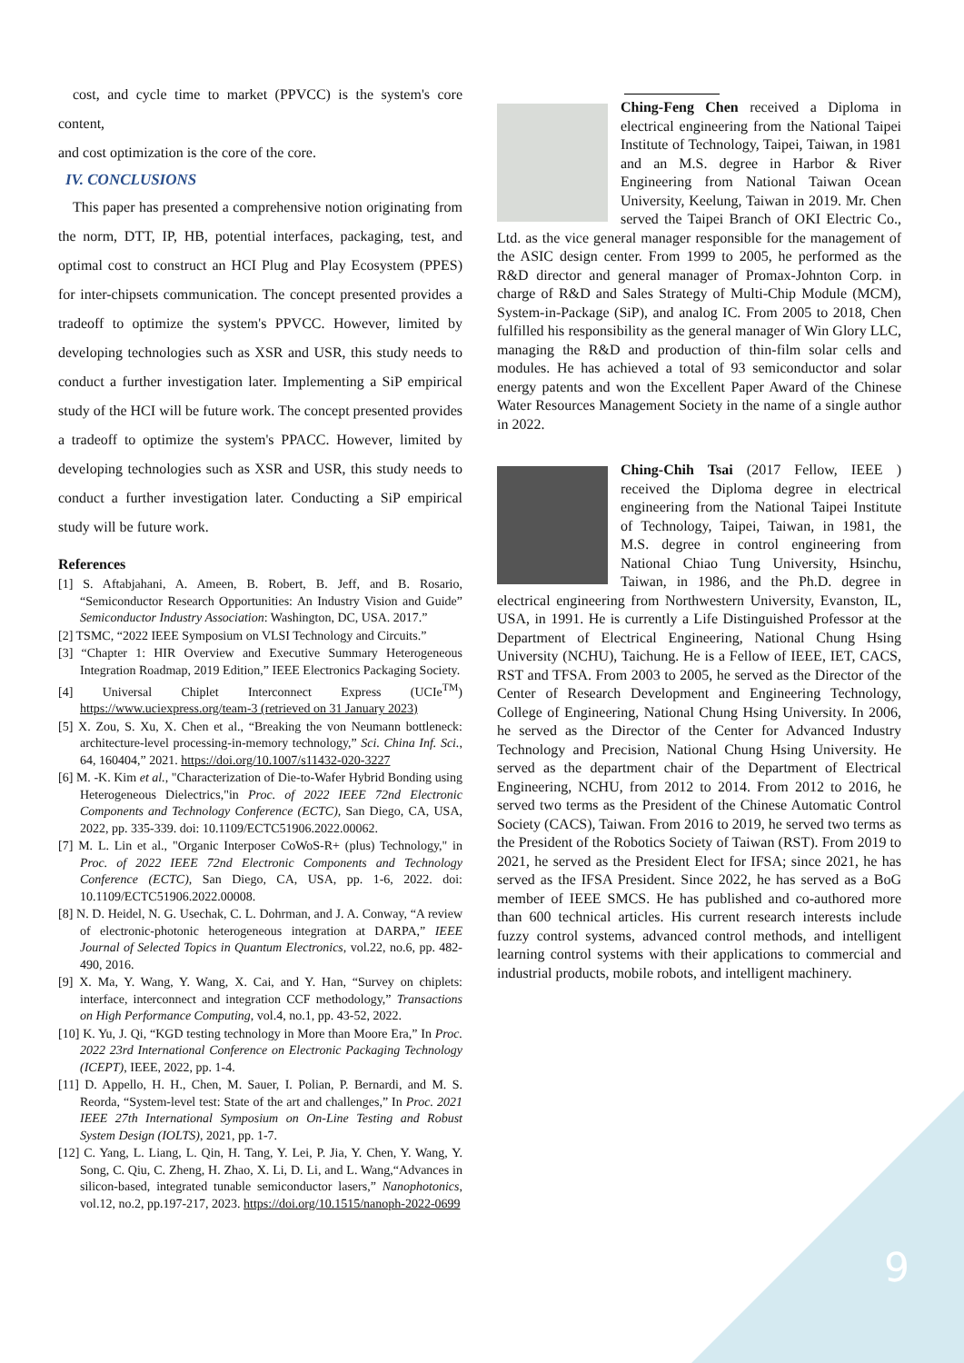cost, and cycle time to market (PPVCC) is the system's core content,
and cost optimization is the core of the core.
IV. CONCLUSIONS
This paper has presented a comprehensive notion originating from the norm, DTT, IP, HB, potential interfaces, packaging, test, and optimal cost to construct an HCI Plug and Play Ecosystem (PPES) for inter-chipsets communication. The concept presented provides a tradeoff to optimize the system's PPVCC. However, limited by developing technologies such as XSR and USR, this study needs to conduct a further investigation later. Implementing a SiP empirical study of the HCI will be future work. The concept presented provides a tradeoff to optimize the system's PPACC. However, limited by developing technologies such as XSR and USR, this study needs to conduct a further investigation later. Conducting a SiP empirical study will be future work.
References
[1] S. Aftabjahani, A. Ameen, B. Robert, B. Jeff, and B. Rosario, “Semiconductor Research Opportunities: An Industry Vision and Guide” Semiconductor Industry Association: Washington, DC, USA. 2017.”
[2] TSMC, “2022 IEEE Symposium on VLSI Technology and Circuits.”
[3] “Chapter 1: HIR Overview and Executive Summary Heterogeneous Integration Roadmap, 2019 Edition,” IEEE Electronics Packaging Society.
[4] Universal Chiplet Interconnect Express (UCIe<sup>TM</sup>) https://www.uciexpress.org/team-3 (retrieved on 31 January 2023)
[5] X. Zou, S. Xu, X. Chen et al., “Breaking the von Neumann bottleneck: architecture-level processing-in-memory technology,” Sci. China Inf. Sci., 64, 160404,” 2021. https://doi.org/10.1007/s11432-020-3227
[6] M. -K. Kim et al., "Characterization of Die-to-Wafer Hybrid Bonding using Heterogeneous Dielectrics,"in Proc. of 2022 IEEE 72nd Electronic Components and Technology Conference (ECTC), San Diego, CA, USA, 2022, pp. 335-339. doi: 10.1109/ECTC51906.2022.00062.
[7] M. L. Lin et al., "Organic Interposer CoWoS-R+ (plus) Technology," in Proc. of 2022 IEEE 72nd Electronic Components and Technology Conference (ECTC), San Diego, CA, USA, pp. 1-6, 2022. doi: 10.1109/ECTC51906.2022.00008.
[8] N. D. Heidel, N. G. Usechak, C. L. Dohrman, and J. A. Conway, “A review of electronic-photonic heterogeneous integration at DARPA,” IEEE Journal of Selected Topics in Quantum Electronics, vol.22, no.6, pp. 482-490, 2016.
[9] X. Ma, Y. Wang, Y. Wang, X. Cai, and Y. Han, “Survey on chiplets: interface, interconnect and integration CCF methodology,” Transactions on High Performance Computing, vol.4, no.1, pp. 43-52, 2022.
[10] K. Yu, J. Qi, “KGD testing technology in More than Moore Era,” In Proc. 2022 23rd International Conference on Electronic Packaging Technology (ICEPT), IEEE, 2022, pp. 1-4.
[11] D. Appello, H. H., Chen, M. Sauer, I. Polian, P. Bernardi, and M. S. Reorda, “System-level test: State of the art and challenges,” In Proc. 2021 IEEE 27th International Symposium on On-Line Testing and Robust System Design (IOLTS), 2021, pp. 1-7.
[12] C. Yang, L. Liang, L. Qin, H. Tang, Y. Lei, P. Jia, Y. Chen, Y. Wang, Y. Song, C. Qiu, C. Zheng, H. Zhao, X. Li, D. Li, and L. Wang,“Advances in silicon-based, integrated tunable semiconductor lasers,” Nanophotonics, vol.12, no.2, pp.197-217, 2023. https://doi.org/10.1515/nanoph-2022-0699
Ching-Feng Chen received a Diploma in electrical engineering from the National Taipei Institute of Technology, Taipei, Taiwan, in 1981 and an M.S. degree in Harbor & River Engineering from National Taiwan Ocean University, Keelung, Taiwan in 2019. Mr. Chen served the Taipei Branch of OKI Electric Co., Ltd. as the vice general manager responsible for the management of the ASIC design center. From 1999 to 2005, he performed as the R&D director and general manager of Promax-Johnton Corp. in charge of R&D and Sales Strategy of Multi-Chip Module (MCM), System-in-Package (SiP), and analog IC. From 2005 to 2018, Chen fulfilled his responsibility as the general manager of Win Glory LLC, managing the R&D and production of thin-film solar cells and modules. He has achieved a total of 93 semiconductor and solar energy patents and won the Excellent Paper Award of the Chinese Water Resources Management Society in the name of a single author in 2022.
Ching-Chih Tsai (2017 Fellow, IEEE ) received the Diploma degree in electrical engineering from the National Taipei Institute of Technology, Taipei, Taiwan, in 1981, the M.S. degree in control engineering from National Chiao Tung University, Hsinchu, Taiwan, in 1986, and the Ph.D. degree in electrical engineering from Northwestern University, Evanston, IL, USA, in 1991. He is currently a Life Distinguished Professor at the Department of Electrical Engineering, National Chung Hsing University (NCHU), Taichung. He is a Fellow of IEEE, IET, CACS, RST and TFSA. From 2003 to 2005, he served as the Director of the Center of Research Development and Engineering Technology, College of Engineering, National Chung Hsing University. In 2006, he served as the Director of the Center for Advanced Industry Technology and Precision, National Chung Hsing University. He served as the department chair of the Department of Electrical Engineering, NCHU, from 2012 to 2014. From 2012 to 2016, he served two terms as the President of the Chinese Automatic Control Society (CACS), Taiwan. From 2016 to 2019, he served two terms as the President of the Robotics Society of Taiwan (RST). From 2019 to 2021, he served as the President Elect for IFSA; since 2021, he has served as the IFSA President. Since 2022, he has served as a BoG member of IEEE SMCS. He has published and co-authored more than 600 technical articles. His current research interests include fuzzy control systems, advanced control methods, and intelligent learning control systems with their applications to commercial and industrial products, mobile robots, and intelligent machinery.
9